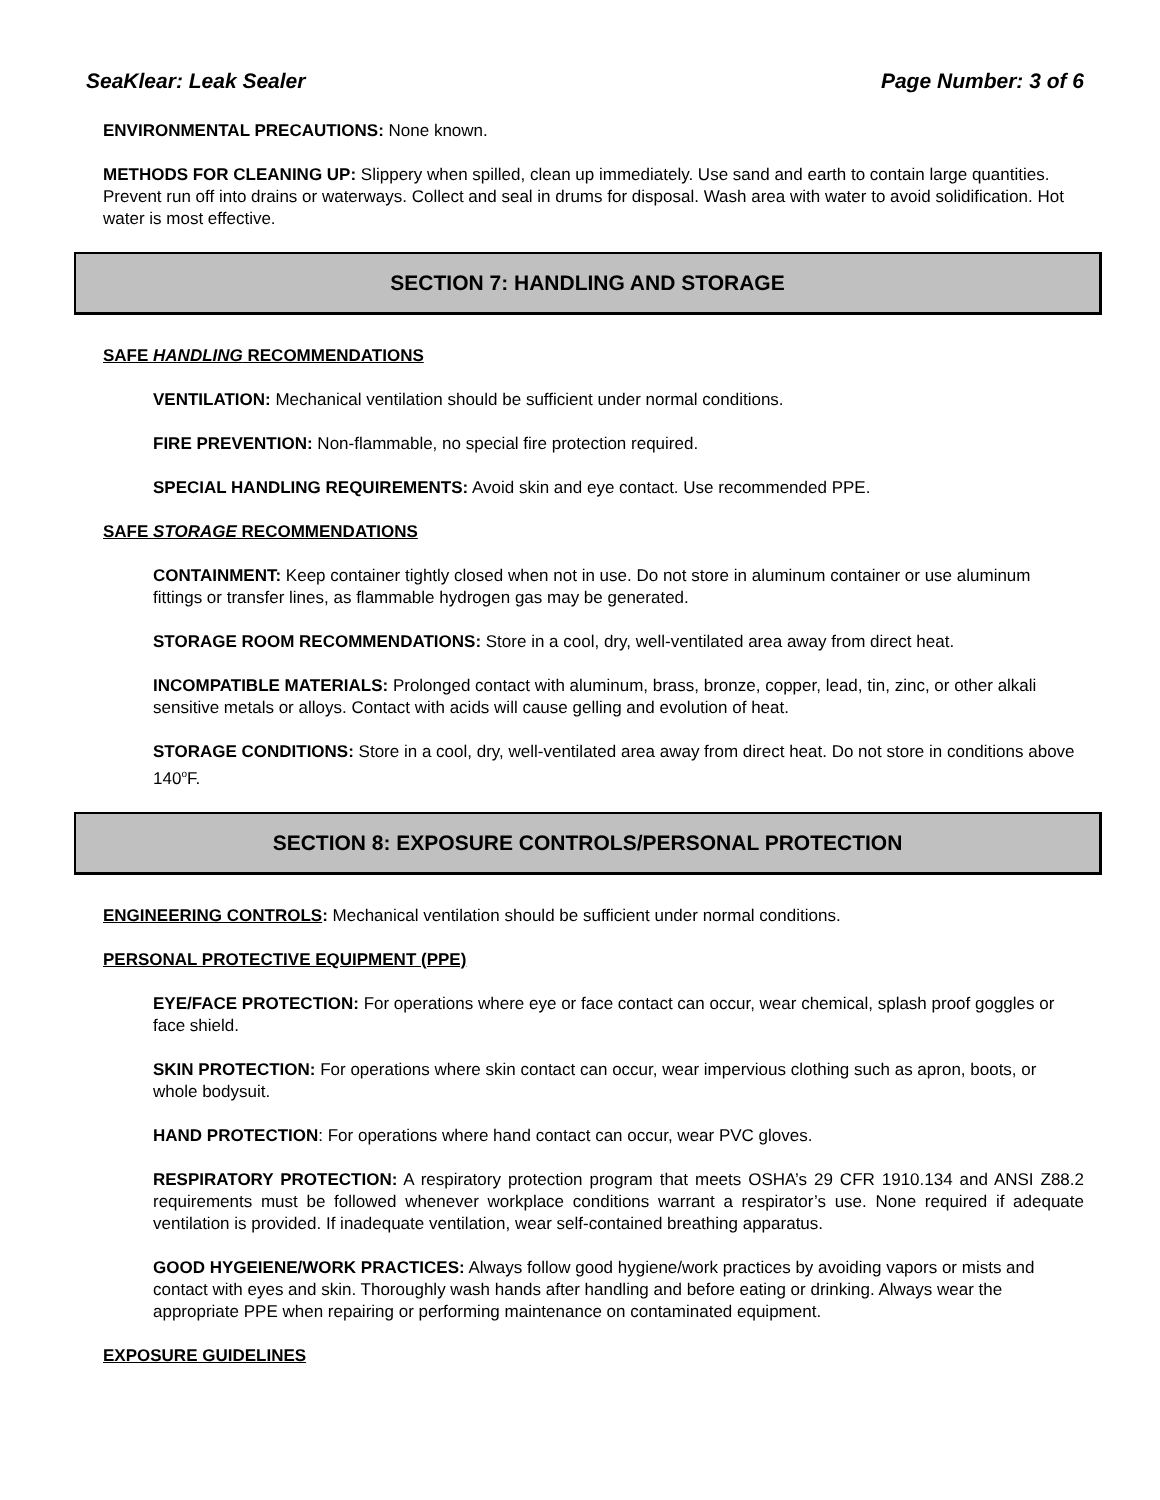SeaKlear: Leak Sealer Page Number: 3 of 6
ENVIRONMENTAL PRECAUTIONS: None known.
METHODS FOR CLEANING UP: Slippery when spilled, clean up immediately. Use sand and earth to contain large quantities. Prevent run off into drains or waterways. Collect and seal in drums for disposal. Wash area with water to avoid solidification. Hot water is most effective.
SECTION 7: HANDLING AND STORAGE
SAFE HANDLING RECOMMENDATIONS
VENTILATION: Mechanical ventilation should be sufficient under normal conditions.
FIRE PREVENTION: Non-flammable, no special fire protection required.
SPECIAL HANDLING REQUIREMENTS: Avoid skin and eye contact. Use recommended PPE.
SAFE STORAGE RECOMMENDATIONS
CONTAINMENT: Keep container tightly closed when not in use. Do not store in aluminum container or use aluminum fittings or transfer lines, as flammable hydrogen gas may be generated.
STORAGE ROOM RECOMMENDATIONS: Store in a cool, dry, well-ventilated area away from direct heat.
INCOMPATIBLE MATERIALS: Prolonged contact with aluminum, brass, bronze, copper, lead, tin, zinc, or other alkali sensitive metals or alloys. Contact with acids will cause gelling and evolution of heat.
STORAGE CONDITIONS: Store in a cool, dry, well-ventilated area away from direct heat. Do not store in conditions above 140<sup>o</sup>F.
SECTION 8: EXPOSURE CONTROLS/PERSONAL PROTECTION
ENGINEERING CONTROLS: Mechanical ventilation should be sufficient under normal conditions.
PERSONAL PROTECTIVE EQUIPMENT (PPE)
EYE/FACE PROTECTION: For operations where eye or face contact can occur, wear chemical, splash proof goggles or face shield.
SKIN PROTECTION: For operations where skin contact can occur, wear impervious clothing such as apron, boots, or whole bodysuit.
HAND PROTECTION: For operations where hand contact can occur, wear PVC gloves.
RESPIRATORY PROTECTION: A respiratory protection program that meets OSHA’s 29 CFR 1910.134 and ANSI Z88.2 requirements must be followed whenever workplace conditions warrant a respirator’s use. None required if adequate ventilation is provided. If inadequate ventilation, wear self-contained breathing apparatus.
GOOD HYGEIENE/WORK PRACTICES: Always follow good hygiene/work practices by avoiding vapors or mists and contact with eyes and skin. Thoroughly wash hands after handling and before eating or drinking. Always wear the appropriate PPE when repairing or performing maintenance on contaminated equipment.
EXPOSURE GUIDELINES